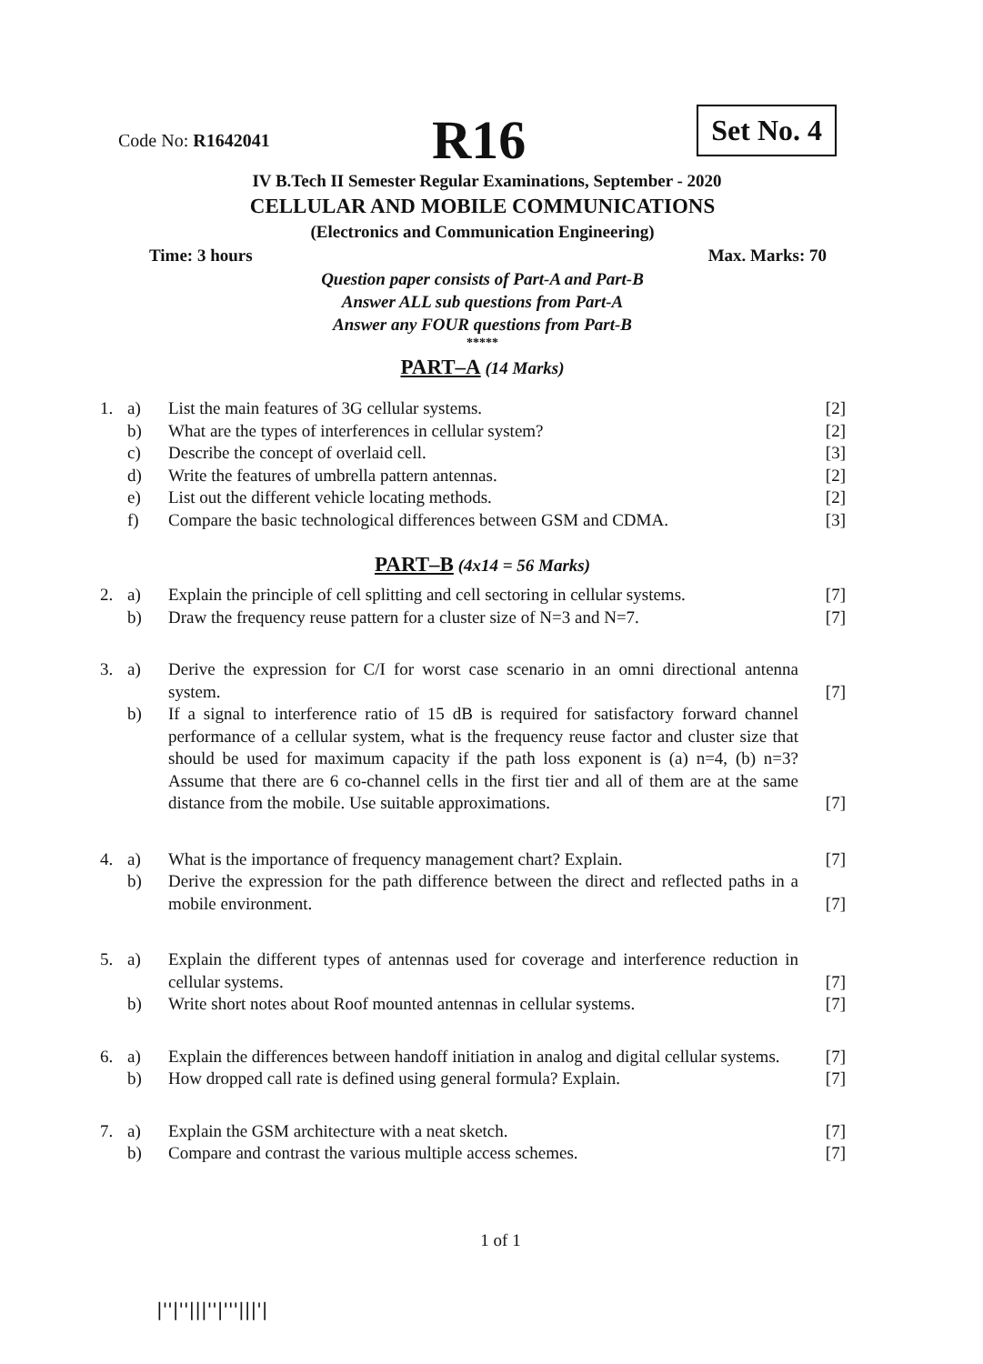Code No: R1642041 R16 Set No. 4
IV B.Tech II Semester Regular Examinations, September - 2020
CELLULAR AND MOBILE COMMUNICATIONS
(Electronics and Communication Engineering)
Time: 3 hours Max. Marks: 70
Question paper consists of Part-A and Part-B
Answer ALL sub questions from Part-A
Answer any FOUR questions from Part-B
*****
PART–A (14 Marks)
| 1. | a) | List the main features of 3G cellular systems. | [2] |
| | b) | What are the types of interferences in cellular system? | [2] |
| | c) | Describe the concept of overlaid cell. | [3] |
| | d) | Write the features of umbrella pattern antennas. | [2] |
| | e) | List out the different vehicle locating methods. | [2] |
| | f) | Compare the basic technological differences between GSM and CDMA. | [3] |
PART–B (4x14 = 56 Marks)
| 2. | a) | Explain the principle of cell splitting and cell sectoring in cellular systems. | [7] |
| | b) | Draw the frequency reuse pattern for a cluster size of N=3 and N=7. | [7] |
| 3. | a) | Derive the expression for C/I for worst case scenario in an omni directional antenna system. | [7] |
| | b) | If a signal to interference ratio of 15 dB is required for satisfactory forward channel performance of a cellular system, what is the frequency reuse factor and cluster size that should be used for maximum capacity if the path loss exponent is (a) n=4, (b) n=3? Assume that there are 6 co-channel cells in the first tier and all of them are at the same distance from the mobile. Use suitable approximations. | [7] |
| 4. | a) | What is the importance of frequency management chart? Explain. | [7] |
| | b) | Derive the expression for the path difference between the direct and reflected paths in a mobile environment. | [7] |
| 5. | a) | Explain the different types of antennas used for coverage and interference reduction in cellular systems. | [7] |
| | b) | Write short notes about Roof mounted antennas in cellular systems. | [7] |
| 6. | a) | Explain the differences between handoff initiation in analog and digital cellular systems. | [7] |
| | b) | How dropped call rate is defined using general formula? Explain. | [7] |
| 7. | a) | Explain the GSM architecture with a neat sketch. | [7] |
| | b) | Compare and contrast the various multiple access schemes. | [7] |
1 of 1
|''|''|||''|'''|||'|